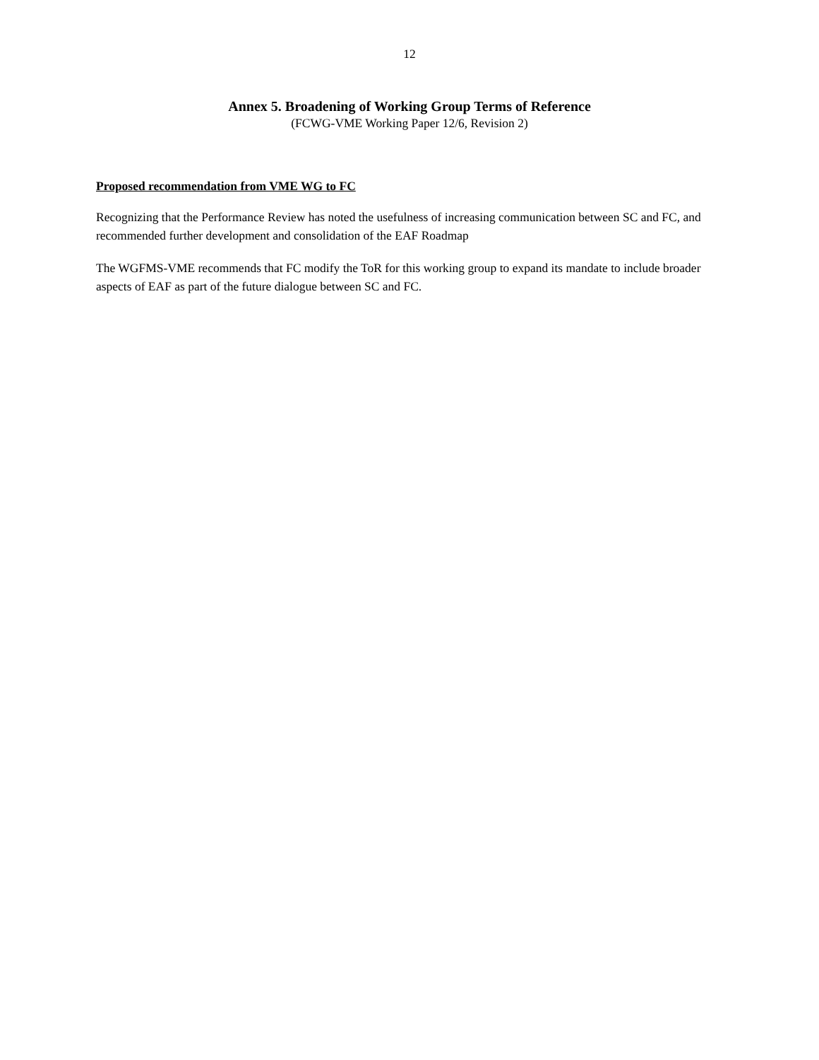12
Annex 5. Broadening of Working Group Terms of Reference
(FCWG-VME Working Paper 12/6, Revision 2)
Proposed recommendation from VME WG to FC
Recognizing that the Performance Review has noted the usefulness of increasing communication between SC and FC, and recommended further development and consolidation of the EAF Roadmap
The WGFMS-VME recommends that FC modify the ToR for this working group to expand its mandate to include broader aspects of EAF as part of the future dialogue between SC and FC.